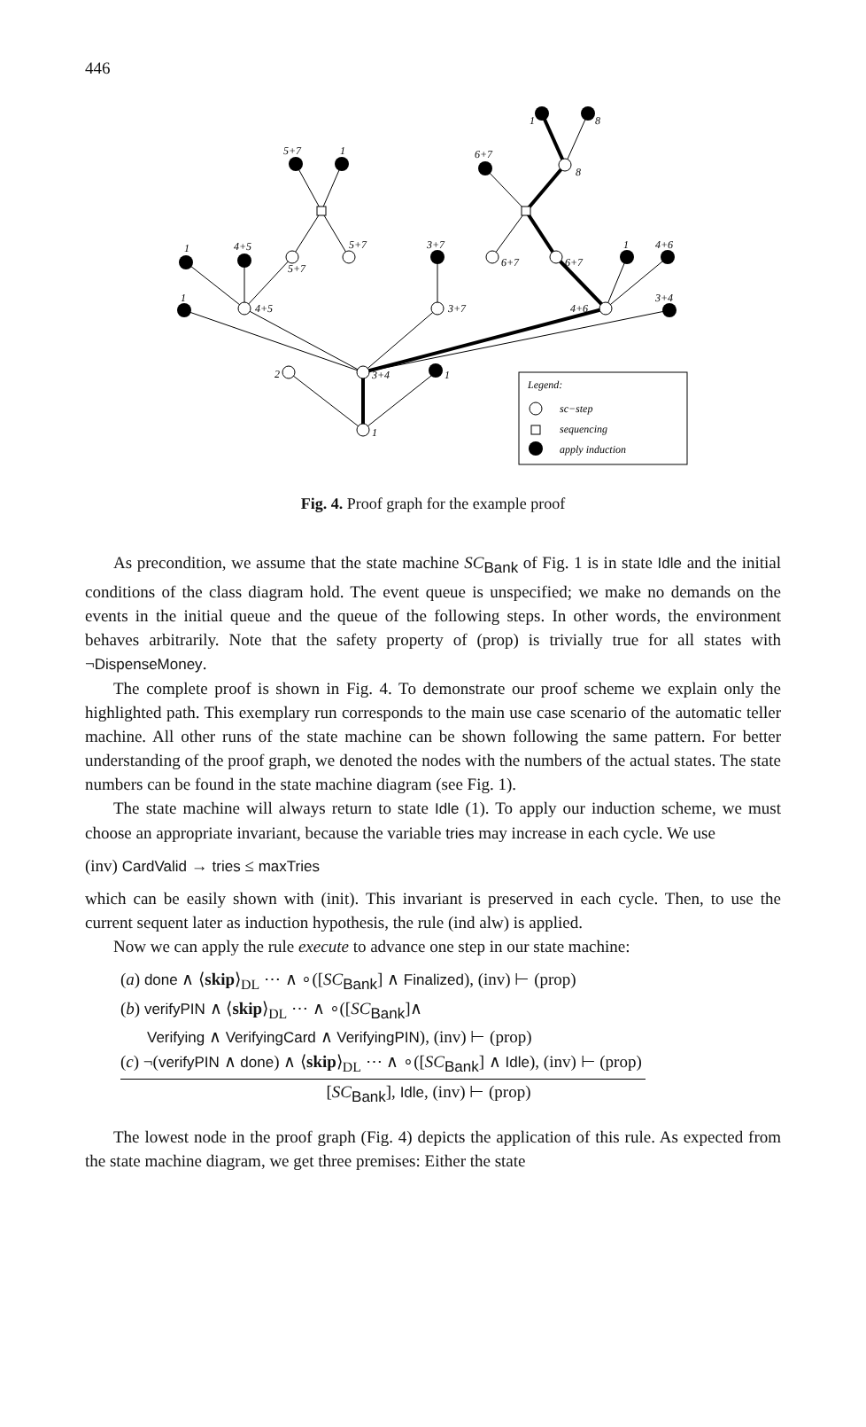446
1
2
3+4
1
4+5
3+7
4+6
3+4
1
1
4+5
5+7
5+7
3+7
6+7
6+7
1
4+6
5+7
1
6+7
8
1
8
Legend:
sc−step
sequencing
apply induction
Fig. 4. Proof graph for the example proof
As precondition, we assume that the state machine SC<sub>Bank</sub> of Fig. 1 is in state Idle and the initial conditions of the class diagram hold. The event queue is unspecified; we make no demands on the events in the initial queue and the queue of the following steps. In other words, the environment behaves arbitrarily. Note that the safety property of (prop) is trivially true for all states with ¬DispenseMoney.
The complete proof is shown in Fig. 4. To demonstrate our proof scheme we explain only the highlighted path. This exemplary run corresponds to the main use case scenario of the automatic teller machine. All other runs of the state machine can be shown following the same pattern. For better understanding of the proof graph, we denoted the nodes with the numbers of the actual states. The state numbers can be found in the state machine diagram (see Fig. 1).
The state machine will always return to state Idle (1). To apply our induction scheme, we must choose an appropriate invariant, because the variable tries may increase in each cycle. We use
(inv) CardValid → tries ≤ maxTries
which can be easily shown with (init). This invariant is preserved in each cycle. Then, to use the current sequent later as induction hypothesis, the rule (ind alw) is applied.
Now we can apply the rule execute to advance one step in our state machine:
(a) done ∧ ⟨skip⟩<sub>DL</sub> ⋯ ∧ ∘([SC<sub>Bank</sub>] ∧ Finalized), (inv) ⊢ (prop)
(b) verifyPIN ∧ ⟨skip⟩<sub>DL</sub> ⋯ ∧ ∘([SC<sub>Bank</sub>]∧
Verifying ∧ VerifyingCard ∧ VerifyingPIN), (inv) ⊢ (prop)
(c) ¬(verifyPIN ∧ done) ∧ ⟨skip⟩<sub>DL</sub> ⋯ ∧ ∘([SC<sub>Bank</sub>] ∧ Idle), (inv) ⊢ (prop)
[SC<sub>Bank</sub>], Idle, (inv) ⊢ (prop)
The lowest node in the proof graph (Fig. 4) depicts the application of this rule. As expected from the state machine diagram, we get three premises: Either the state